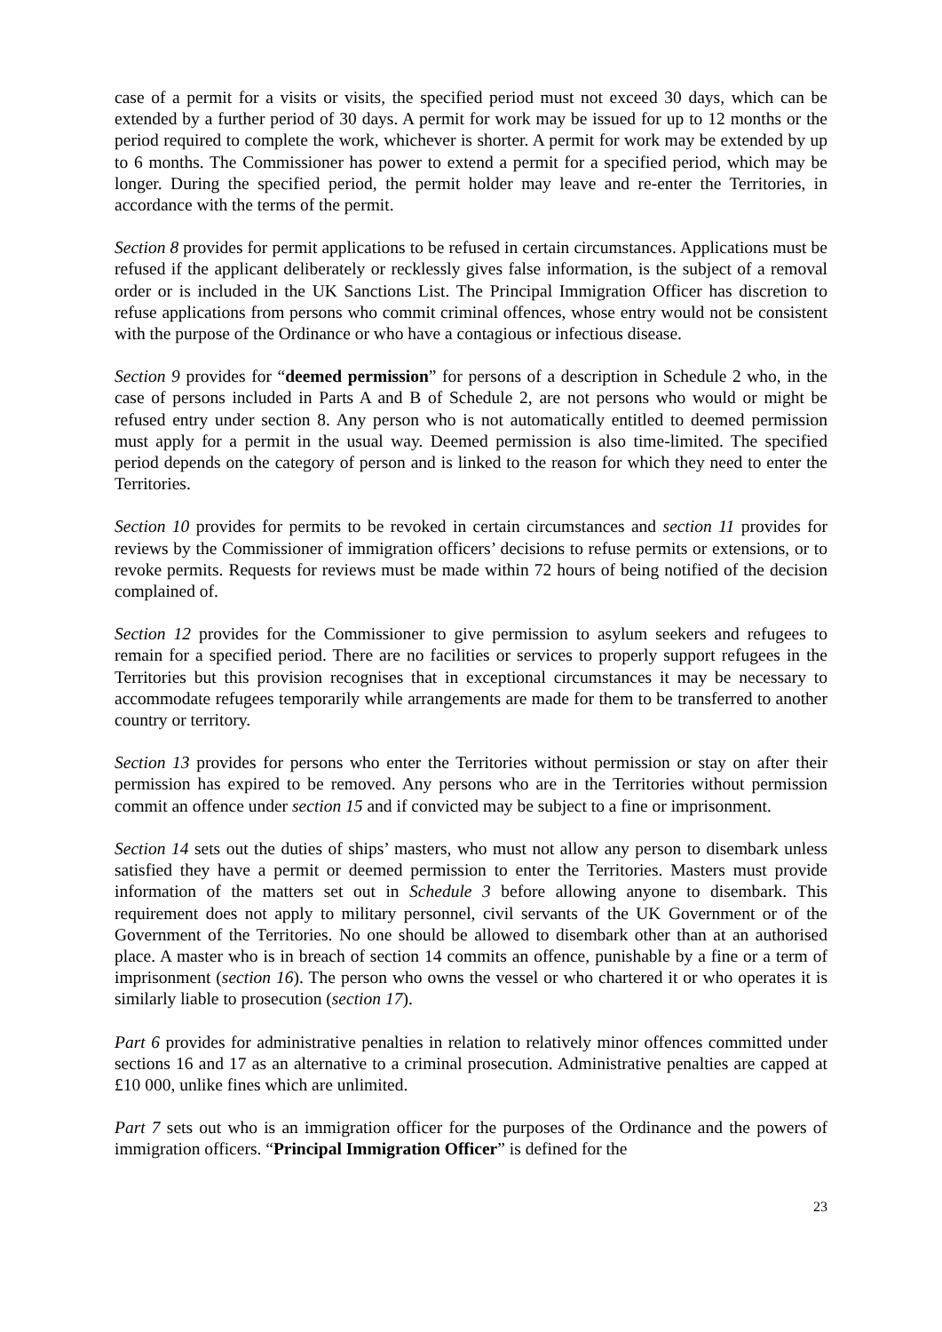case of a permit for a visits or visits, the specified period must not exceed 30 days, which can be extended by a further period of 30 days. A permit for work may be issued for up to 12 months or the period required to complete the work, whichever is shorter. A permit for work may be extended by up to 6 months. The Commissioner has power to extend a permit for a specified period, which may be longer. During the specified period, the permit holder may leave and re-enter the Territories, in accordance with the terms of the permit.
Section 8 provides for permit applications to be refused in certain circumstances. Applications must be refused if the applicant deliberately or recklessly gives false information, is the subject of a removal order or is included in the UK Sanctions List. The Principal Immigration Officer has discretion to refuse applications from persons who commit criminal offences, whose entry would not be consistent with the purpose of the Ordinance or who have a contagious or infectious disease.
Section 9 provides for “deemed permission” for persons of a description in Schedule 2 who, in the case of persons included in Parts A and B of Schedule 2, are not persons who would or might be refused entry under section 8. Any person who is not automatically entitled to deemed permission must apply for a permit in the usual way. Deemed permission is also time-limited. The specified period depends on the category of person and is linked to the reason for which they need to enter the Territories.
Section 10 provides for permits to be revoked in certain circumstances and section 11 provides for reviews by the Commissioner of immigration officers’ decisions to refuse permits or extensions, or to revoke permits. Requests for reviews must be made within 72 hours of being notified of the decision complained of.
Section 12 provides for the Commissioner to give permission to asylum seekers and refugees to remain for a specified period. There are no facilities or services to properly support refugees in the Territories but this provision recognises that in exceptional circumstances it may be necessary to accommodate refugees temporarily while arrangements are made for them to be transferred to another country or territory.
Section 13 provides for persons who enter the Territories without permission or stay on after their permission has expired to be removed. Any persons who are in the Territories without permission commit an offence under section 15 and if convicted may be subject to a fine or imprisonment.
Section 14 sets out the duties of ships’ masters, who must not allow any person to disembark unless satisfied they have a permit or deemed permission to enter the Territories. Masters must provide information of the matters set out in Schedule 3 before allowing anyone to disembark. This requirement does not apply to military personnel, civil servants of the UK Government or of the Government of the Territories. No one should be allowed to disembark other than at an authorised place. A master who is in breach of section 14 commits an offence, punishable by a fine or a term of imprisonment (section 16). The person who owns the vessel or who chartered it or who operates it is similarly liable to prosecution (section 17).
Part 6 provides for administrative penalties in relation to relatively minor offences committed under sections 16 and 17 as an alternative to a criminal prosecution. Administrative penalties are capped at £10 000, unlike fines which are unlimited.
Part 7 sets out who is an immigration officer for the purposes of the Ordinance and the powers of immigration officers. “Principal Immigration Officer” is defined for the
23